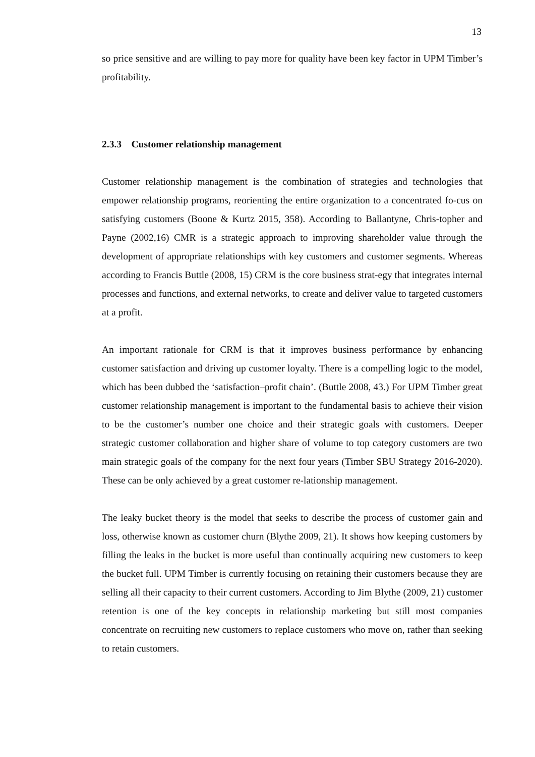13
so price sensitive and are willing to pay more for quality have been key factor in UPM Timber’s profitability.
2.3.3 Customer relationship management
Customer relationship management is the combination of strategies and technologies that empower relationship programs, reorienting the entire organization to a concentrated fo-cus on satisfying customers (Boone & Kurtz 2015, 358). According to Ballantyne, Chris-topher and Payne (2002,16) CMR is a strategic approach to improving shareholder value through the development of appropriate relationships with key customers and customer segments. Whereas according to Francis Buttle (2008, 15) CRM is the core business strat-egy that integrates internal processes and functions, and external networks, to create and deliver value to targeted customers at a profit.
An important rationale for CRM is that it improves business performance by enhancing customer satisfaction and driving up customer loyalty. There is a compelling logic to the model, which has been dubbed the ‘satisfaction–profit chain’. (Buttle 2008, 43.) For UPM Timber great customer relationship management is important to the fundamental basis to achieve their vision to be the customer’s number one choice and their strategic goals with customers. Deeper strategic customer collaboration and higher share of volume to top category customers are two main strategic goals of the company for the next four years (Timber SBU Strategy 2016-2020). These can be only achieved by a great customer re-lationship management.
The leaky bucket theory is the model that seeks to describe the process of customer gain and loss, otherwise known as customer churn (Blythe 2009, 21). It shows how keeping customers by filling the leaks in the bucket is more useful than continually acquiring new customers to keep the bucket full. UPM Timber is currently focusing on retaining their customers because they are selling all their capacity to their current customers. According to Jim Blythe (2009, 21) customer retention is one of the key concepts in relationship marketing but still most companies concentrate on recruiting new customers to replace customers who move on, rather than seeking to retain customers.